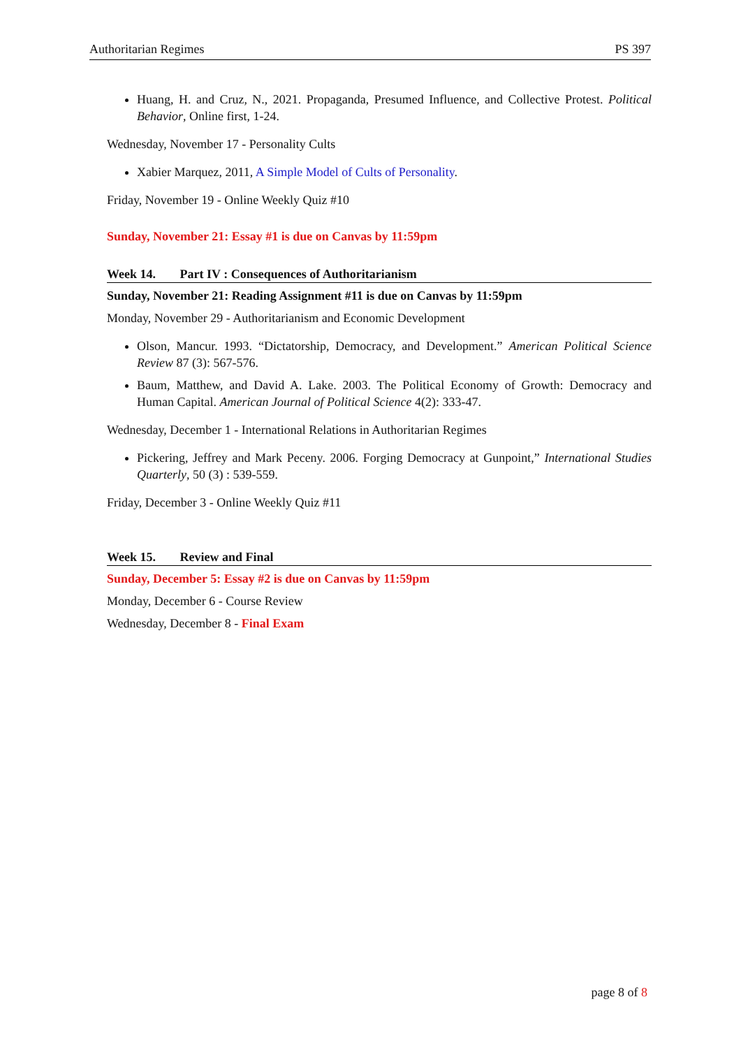Authoritarian Regimes PS 397
Huang, H. and Cruz, N., 2021. Propaganda, Presumed Influence, and Collective Protest. Political Behavior, Online first, 1-24.
Wednesday, November 17 - Personality Cults
Xabier Marquez, 2011, A Simple Model of Cults of Personality.
Friday, November 19 - Online Weekly Quiz #10
Sunday, November 21: Essay #1 is due on Canvas by 11:59pm
Week 14. Part IV : Consequences of Authoritarianism
Sunday, November 21: Reading Assignment #11 is due on Canvas by 11:59pm
Monday, November 29 - Authoritarianism and Economic Development
Olson, Mancur. 1993. “Dictatorship, Democracy, and Development.” American Political Science Review 87 (3): 567-576.
Baum, Matthew, and David A. Lake. 2003. The Political Economy of Growth: Democracy and Human Capital. American Journal of Political Science 4(2): 333-47.
Wednesday, December 1 - International Relations in Authoritarian Regimes
Pickering, Jeffrey and Mark Peceny. 2006. Forging Democracy at Gunpoint,” International Studies Quarterly, 50 (3) : 539-559.
Friday, December 3 - Online Weekly Quiz #11
Week 15. Review and Final
Sunday, December 5: Essay #2 is due on Canvas by 11:59pm
Monday, December 6 - Course Review
Wednesday, December 8 - Final Exam
page 8 of 8